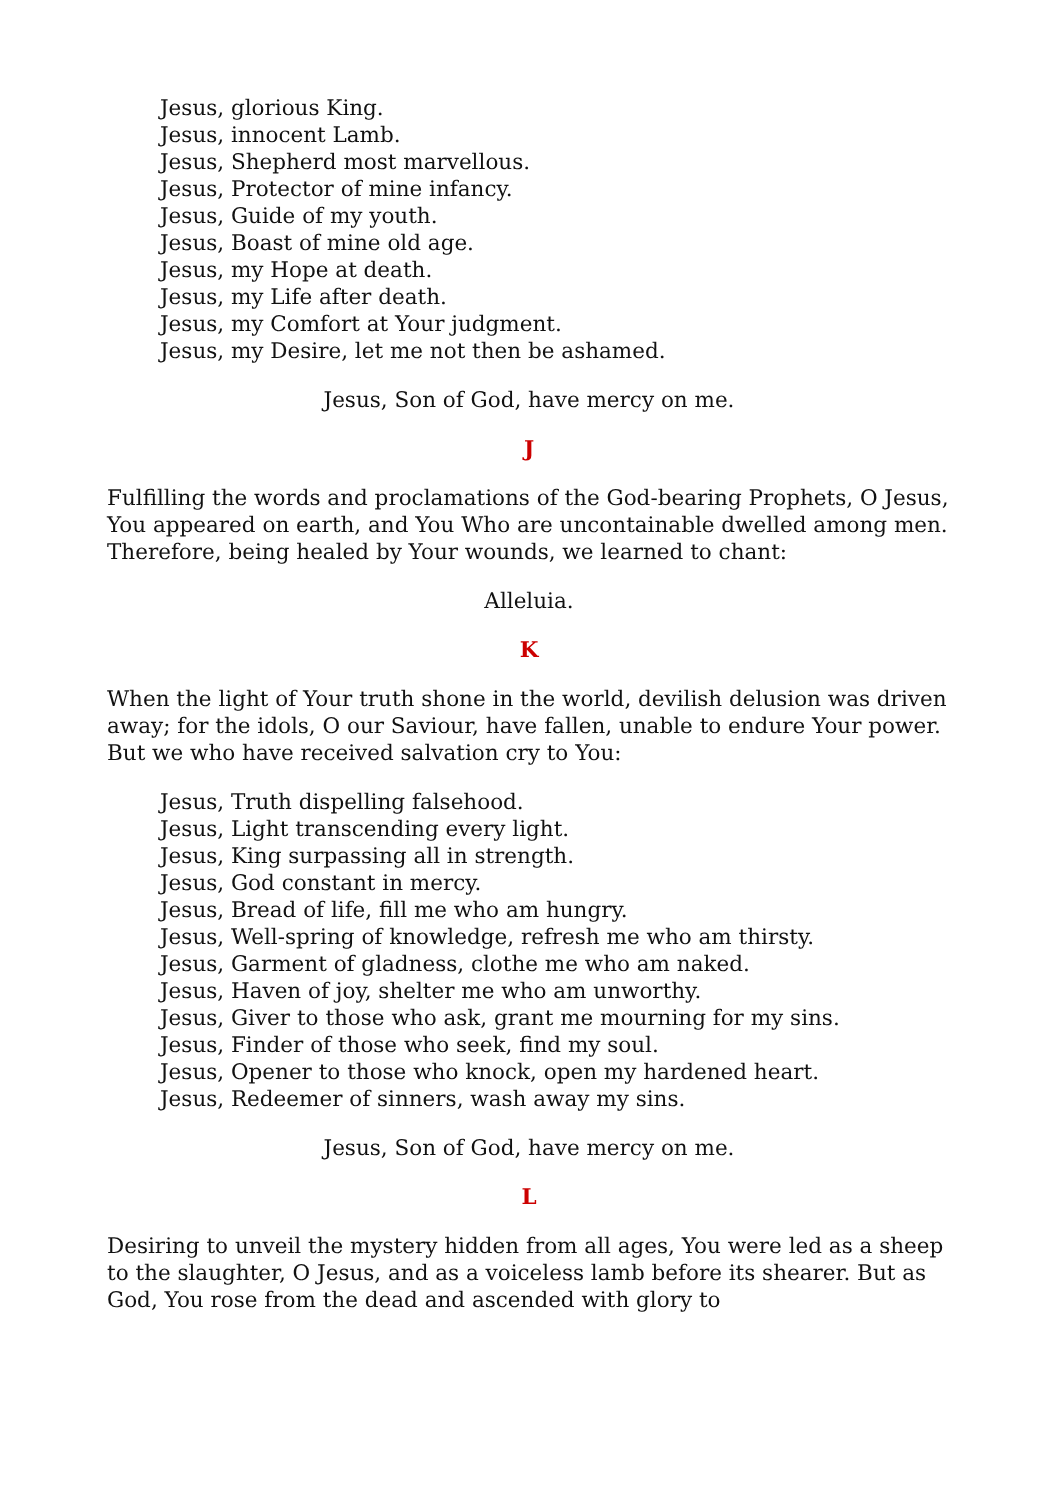Jesus, glorious King.
Jesus, innocent Lamb.
Jesus, Shepherd most marvellous.
Jesus, Protector of mine infancy.
Jesus, Guide of my youth.
Jesus, Boast of mine old age.
Jesus, my Hope at death.
Jesus, my Life after death.
Jesus, my Comfort at Your judgment.
Jesus, my Desire, let me not then be ashamed.
Jesus, Son of God, have mercy on me.
J
Fulfilling the words and proclamations of the God-bearing Prophets, O Jesus, You appeared on earth, and You Who are uncontainable dwelled among men. Therefore, being healed by Your wounds, we learned to chant:
Alleluia.
K
When the light of Your truth shone in the world, devilish delusion was driven away; for the idols, O our Saviour, have fallen, unable to endure Your power. But we who have received salvation cry to You:
Jesus, Truth dispelling falsehood.
Jesus, Light transcending every light.
Jesus, King surpassing all in strength.
Jesus, God constant in mercy.
Jesus, Bread of life, fill me who am hungry.
Jesus, Well-spring of knowledge, refresh me who am thirsty.
Jesus, Garment of gladness, clothe me who am naked.
Jesus, Haven of joy, shelter me who am unworthy.
Jesus, Giver to those who ask, grant me mourning for my sins.
Jesus, Finder of those who seek, find my soul.
Jesus, Opener to those who knock, open my hardened heart.
Jesus, Redeemer of sinners, wash away my sins.
Jesus, Son of God, have mercy on me.
L
Desiring to unveil the mystery hidden from all ages, You were led as a sheep to the slaughter, O Jesus, and as a voiceless lamb before its shearer. But as God, You rose from the dead and ascended with glory to